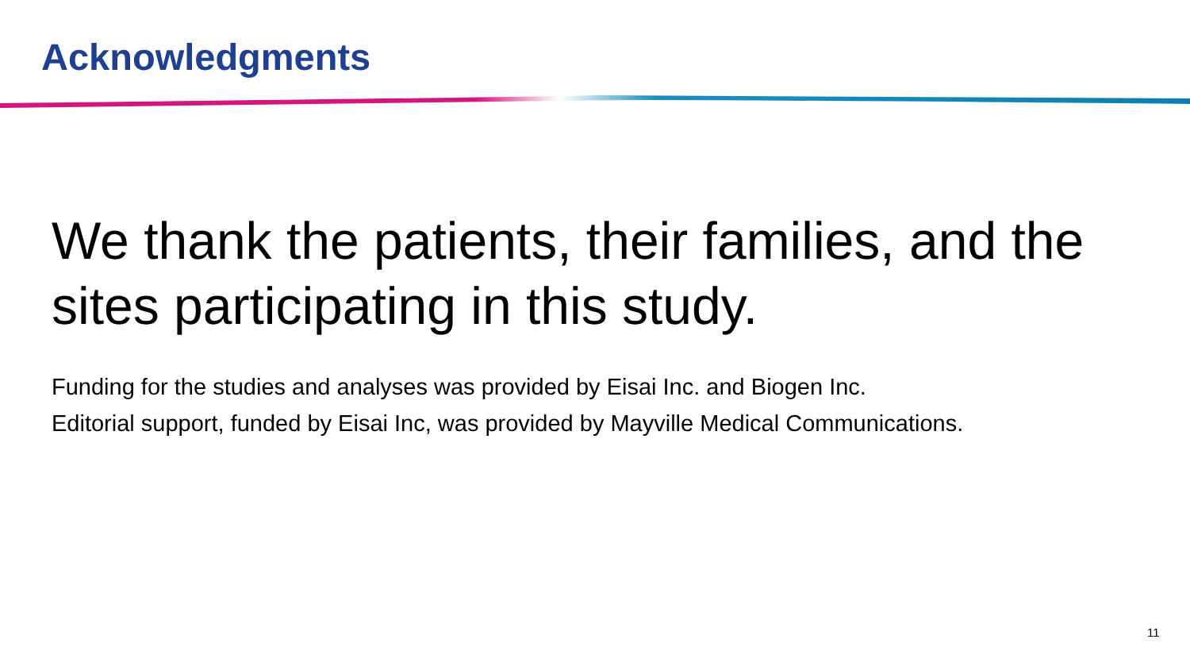Acknowledgments
We thank the patients, their families, and the sites participating in this study.
Funding for the studies and analyses was provided by Eisai Inc. and Biogen Inc.
Editorial support, funded by Eisai Inc, was provided by Mayville Medical Communications.
11